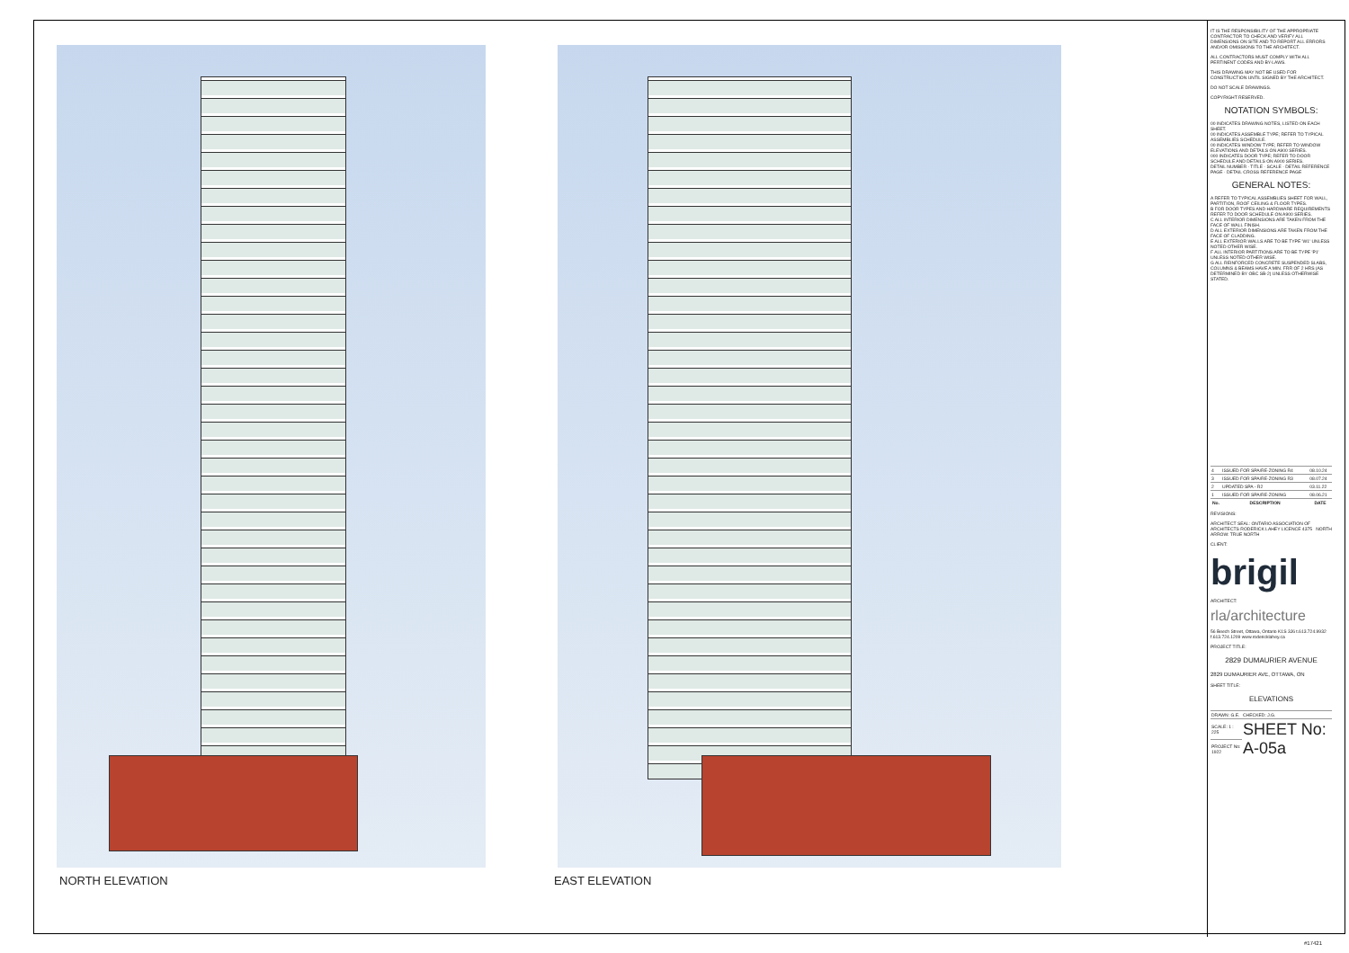NORTH ELEVATION EAST ELEVATION
IT IS THE RESPONSIBILITY OF THE APPROPRIATE CONTRACTOR TO CHECK AND VERIFY ALL DIMENSIONS ON SITE AND TO REPORT ALL ERRORS AND/OR OMISSIONS TO THE ARCHITECT.
ALL CONTRACTORS MUST COMPLY WITH ALL PERTINENT CODES AND BY-LAWS.
THIS DRAWING MAY NOT BE USED FOR CONSTRUCTION UNTIL SIGNED BY THE ARCHITECT.
DO NOT SCALE DRAWINGS.
COPYRIGHT RESERVED.
NOTATION SYMBOLS:
00 INDICATES DRAWING NOTES, LISTED ON EACH SHEET.
00 INDICATES ASSEMBLE TYPE; REFER TO TYPICAL ASSEMBLIES SCHEDULE.
00 INDICATES WINDOW TYPE; REFER TO WINDOW ELEVATIONS AND DETAILS ON A900 SERIES.
000 INDICATES DOOR TYPE; REFER TO DOOR SCHEDULE AND DETAILS ON A900 SERIES.
DETAIL NUMBER · TITLE · SCALE · DETAIL REFERENCE PAGE · DETAIL CROSS REFERENCE PAGE
GENERAL NOTES:
A REFER TO TYPICAL ASSEMBLIES SHEET FOR WALL, PARTITION, ROOF CEILING & FLOOR TYPES.
B FOR DOOR TYPES AND HARDWARE REQUIREMENTS REFER TO DOOR SCHEDULE ON A900 SERIES.
C ALL INTERIOR DIMENSIONS ARE TAKEN FROM THE FACE OF WALL FINISH.
D ALL EXTERIOR DIMENSIONS ARE TAKEN FROM THE FACE OF CLADDING.
E ALL EXTERIOR WALLS ARE TO BE TYPE 'W1' UNLESS NOTED OTHER WISE.
F ALL INTERIOR PARTITIONS ARE TO BE TYPE 'P1' UNLESS NOTED OTHER WISE.
G ALL REINFORCED CONCRETE SUSPENDED SLABS, COLUMNS & BEAMS HAVE A MIN. FRR OF 2 HRS (AS DETERMINED BY OBC SB-2) UNLESS OTHERWISE STATED.
| 4 | ISSUED FOR SPA/RE-ZONING R4 | 08.10.24 |
| 3 | ISSUED FOR SPA/RE-ZONING R3 | 08.07.24 |
| 2 | UPDATED SPA - R2 | 03.11.22 |
| 1 | ISSUED FOR SPA/RE-ZONING | 08.06.21 |
| No. | DESCRIPTION | DATE |
REVISIONS:
ARCHITECT SEAL: ONTARIO ASSOCIATION OF ARCHITECTS RODERICK LAHEY LICENCE 4375 NORTH ARROW: TRUE NORTH
CLIENT:
brigil
ARCHITECT:
rla/architecture
56 Beech Street, Ottawa, Ontario K1S 3J6 t.613.724.9932 f.613.724.1209 www.rodericklahey.ca
PROJECT TITLE:
2829 DUMAURIER AVENUE
2829 DUMAURIER AVE, OTTAWA, ON
SHEET TITLE:
ELEVATIONS
| DRAWN: G.E. | CHECKED: J.G. |
| SCALE: 1 : 225 | SHEET No: A-05a |
| PROJECT No: 1922 | |
#17421